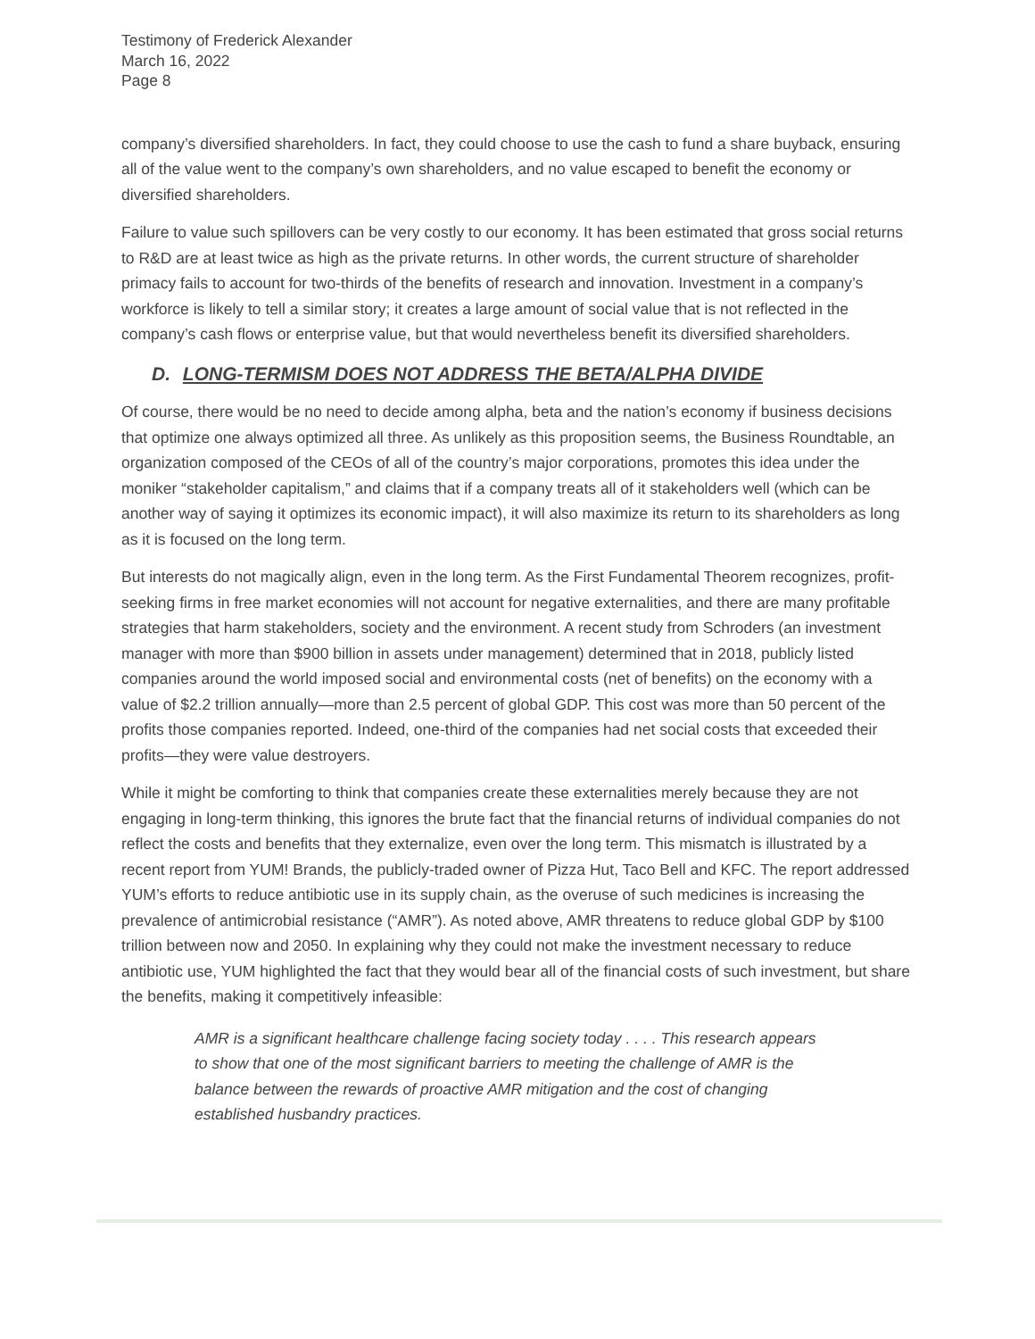Testimony of Frederick Alexander
March 16, 2022
Page 8
company’s diversified shareholders. In fact, they could choose to use the cash to fund a share buyback, ensuring all of the value went to the company’s own shareholders, and no value escaped to benefit the economy or diversified shareholders.
Failure to value such spillovers can be very costly to our economy. It has been estimated that gross social returns to R&D are at least twice as high as the private returns. In other words, the current structure of shareholder primacy fails to account for two-thirds of the benefits of research and innovation. Investment in a company’s workforce is likely to tell a similar story; it creates a large amount of social value that is not reflected in the company’s cash flows or enterprise value, but that would nevertheless benefit its diversified shareholders.
D. LONG-TERMISM DOES NOT ADDRESS THE BETA/ALPHA DIVIDE
Of course, there would be no need to decide among alpha, beta and the nation’s economy if business decisions that optimize one always optimized all three. As unlikely as this proposition seems, the Business Roundtable, an organization composed of the CEOs of all of the country’s major corporations, promotes this idea under the moniker “stakeholder capitalism,” and claims that if a company treats all of it stakeholders well (which can be another way of saying it optimizes its economic impact), it will also maximize its return to its shareholders as long as it is focused on the long term.
But interests do not magically align, even in the long term. As the First Fundamental Theorem recognizes, profit-seeking firms in free market economies will not account for negative externalities, and there are many profitable strategies that harm stakeholders, society and the environment. A recent study from Schroders (an investment manager with more than $900 billion in assets under management) determined that in 2018, publicly listed companies around the world imposed social and environmental costs (net of benefits) on the economy with a value of $2.2 trillion annually—more than 2.5 percent of global GDP. This cost was more than 50 percent of the profits those companies reported. Indeed, one-third of the companies had net social costs that exceeded their profits—they were value destroyers.
While it might be comforting to think that companies create these externalities merely because they are not engaging in long-term thinking, this ignores the brute fact that the financial returns of individual companies do not reflect the costs and benefits that they externalize, even over the long term. This mismatch is illustrated by a recent report from YUM! Brands, the publicly-traded owner of Pizza Hut, Taco Bell and KFC. The report addressed YUM’s efforts to reduce antibiotic use in its supply chain, as the overuse of such medicines is increasing the prevalence of antimicrobial resistance (“AMR”). As noted above, AMR threatens to reduce global GDP by $100 trillion between now and 2050. In explaining why they could not make the investment necessary to reduce antibiotic use, YUM highlighted the fact that they would bear all of the financial costs of such investment, but share the benefits, making it competitively infeasible:
AMR is a significant healthcare challenge facing society today . . . . This research appears to show that one of the most significant barriers to meeting the challenge of AMR is the balance between the rewards of proactive AMR mitigation and the cost of changing established husbandry practices.